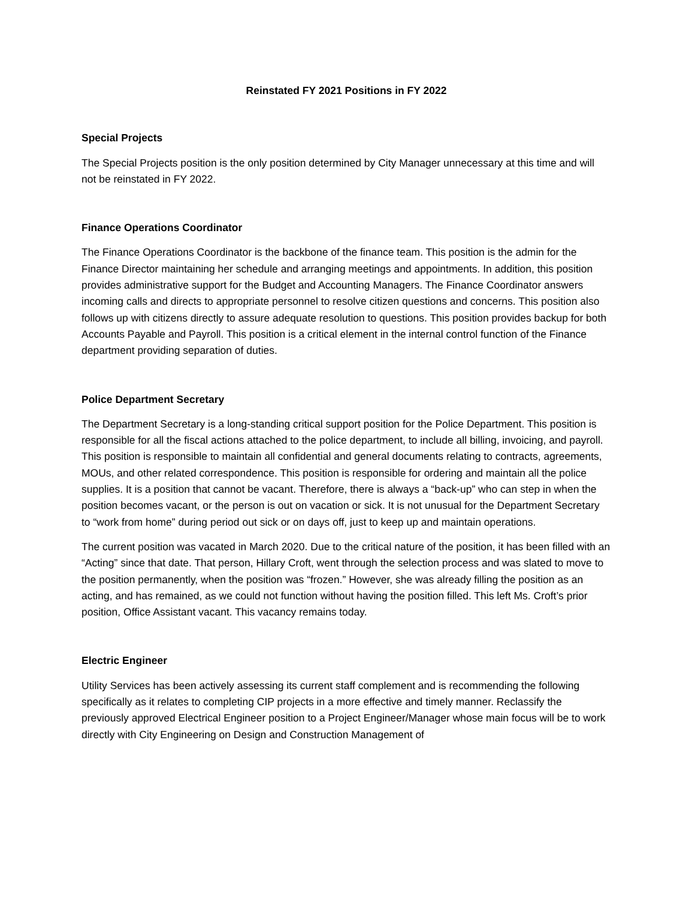Reinstated FY 2021 Positions in FY 2022
Special Projects
The Special Projects position is the only position determined by City Manager unnecessary at this time and will not be reinstated in FY 2022.
Finance Operations Coordinator
The Finance Operations Coordinator is the backbone of the finance team. This position is the admin for the Finance Director maintaining her schedule and arranging meetings and appointments. In addition, this position provides administrative support for the Budget and Accounting Managers. The Finance Coordinator answers incoming calls and directs to appropriate personnel to resolve citizen questions and concerns. This position also follows up with citizens directly to assure adequate resolution to questions. This position provides backup for both Accounts Payable and Payroll. This position is a critical element in the internal control function of the Finance department providing separation of duties.
Police Department Secretary
The Department Secretary is a long-standing critical support position for the Police Department. This position is responsible for all the fiscal actions attached to the police department, to include all billing, invoicing, and payroll. This position is responsible to maintain all confidential and general documents relating to contracts, agreements, MOUs, and other related correspondence. This position is responsible for ordering and maintain all the police supplies. It is a position that cannot be vacant. Therefore, there is always a “back-up” who can step in when the position becomes vacant, or the person is out on vacation or sick. It is not unusual for the Department Secretary to “work from home” during period out sick or on days off, just to keep up and maintain operations.
The current position was vacated in March 2020. Due to the critical nature of the position, it has been filled with an “Acting” since that date. That person, Hillary Croft, went through the selection process and was slated to move to the position permanently, when the position was “frozen.” However, she was already filling the position as an acting, and has remained, as we could not function without having the position filled. This left Ms. Croft’s prior position, Office Assistant vacant. This vacancy remains today.
Electric Engineer
Utility Services has been actively assessing its current staff complement and is recommending the following specifically as it relates to completing CIP projects in a more effective and timely manner. Reclassify the previously approved Electrical Engineer position to a Project Engineer/Manager whose main focus will be to work directly with City Engineering on Design and Construction Management of